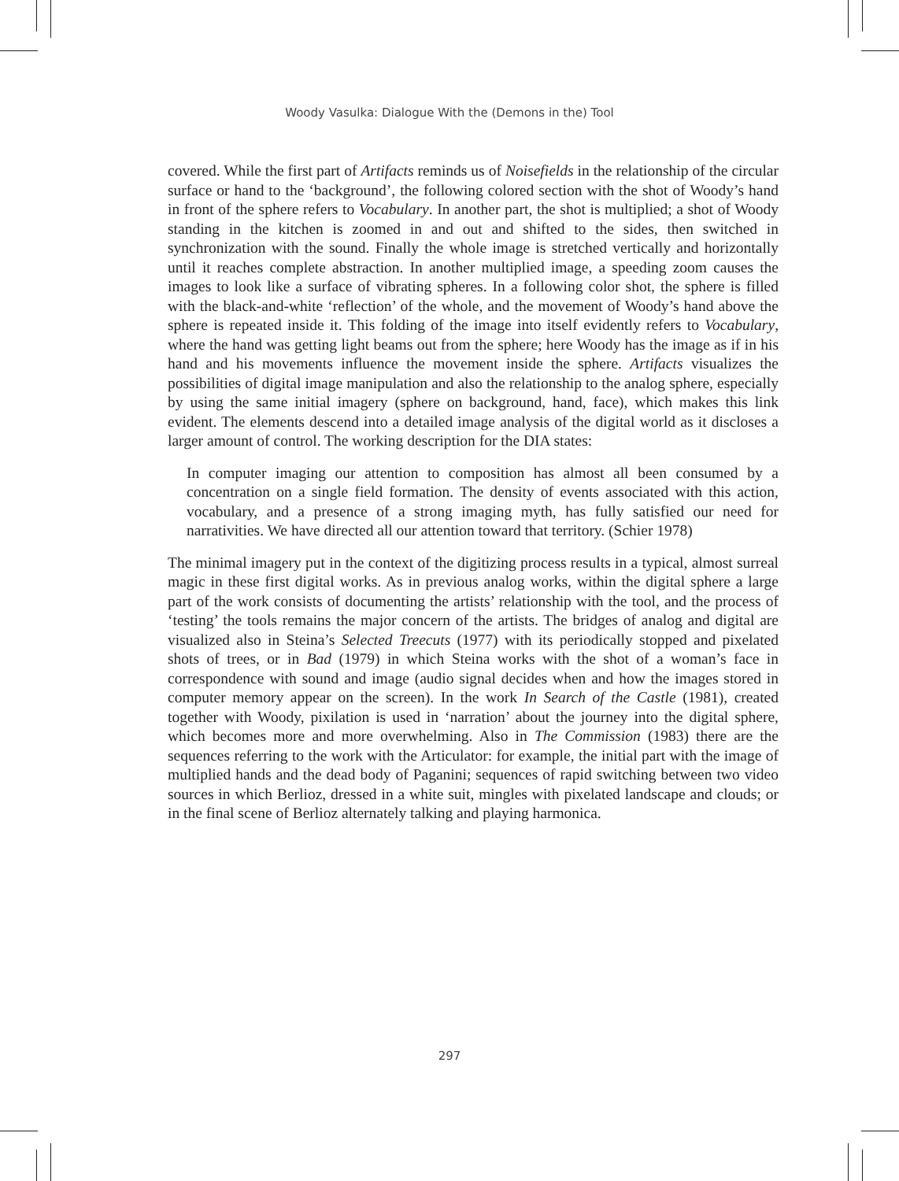Woody Vasulka: Dialogue With the (Demons in the) Tool
covered. While the first part of Artifacts reminds us of Noisefields in the relationship of the circular surface or hand to the ‘background’, the following colored section with the shot of Woody’s hand in front of the sphere refers to Vocabulary. In another part, the shot is multiplied; a shot of Woody standing in the kitchen is zoomed in and out and shifted to the sides, then switched in synchronization with the sound. Finally the whole image is stretched vertically and horizontally until it reaches complete abstraction. In another multiplied image, a speeding zoom causes the images to look like a surface of vibrating spheres. In a following color shot, the sphere is filled with the black-and-white ‘reflection’ of the whole, and the movement of Woody’s hand above the sphere is repeated inside it. This folding of the image into itself evidently refers to Vocabulary, where the hand was getting light beams out from the sphere; here Woody has the image as if in his hand and his movements influence the movement inside the sphere. Artifacts visualizes the possibilities of digital image manipulation and also the relationship to the analog sphere, especially by using the same initial imagery (sphere on background, hand, face), which makes this link evident. The elements descend into a detailed image analysis of the digital world as it discloses a larger amount of control. The working description for the DIA states:
In computer imaging our attention to composition has almost all been consumed by a concentration on a single field formation. The density of events associated with this action, vocabulary, and a presence of a strong imaging myth, has fully satisfied our need for narrativities. We have directed all our attention toward that territory. (Schier 1978)
The minimal imagery put in the context of the digitizing process results in a typical, almost surreal magic in these first digital works. As in previous analog works, within the digital sphere a large part of the work consists of documenting the artists’ relationship with the tool, and the process of ‘testing’ the tools remains the major concern of the artists. The bridges of analog and digital are visualized also in Steina’s Selected Treecuts (1977) with its periodically stopped and pixelated shots of trees, or in Bad (1979) in which Steina works with the shot of a woman’s face in correspondence with sound and image (audio signal decides when and how the images stored in computer memory appear on the screen). In the work In Search of the Castle (1981), created together with Woody, pixilation is used in ‘narration’ about the journey into the digital sphere, which becomes more and more overwhelming. Also in The Commission (1983) there are the sequences referring to the work with the Articulator: for example, the initial part with the image of multiplied hands and the dead body of Paganini; sequences of rapid switching between two video sources in which Berlioz, dressed in a white suit, mingles with pixelated landscape and clouds; or in the final scene of Berlioz alternately talking and playing harmonica.
297